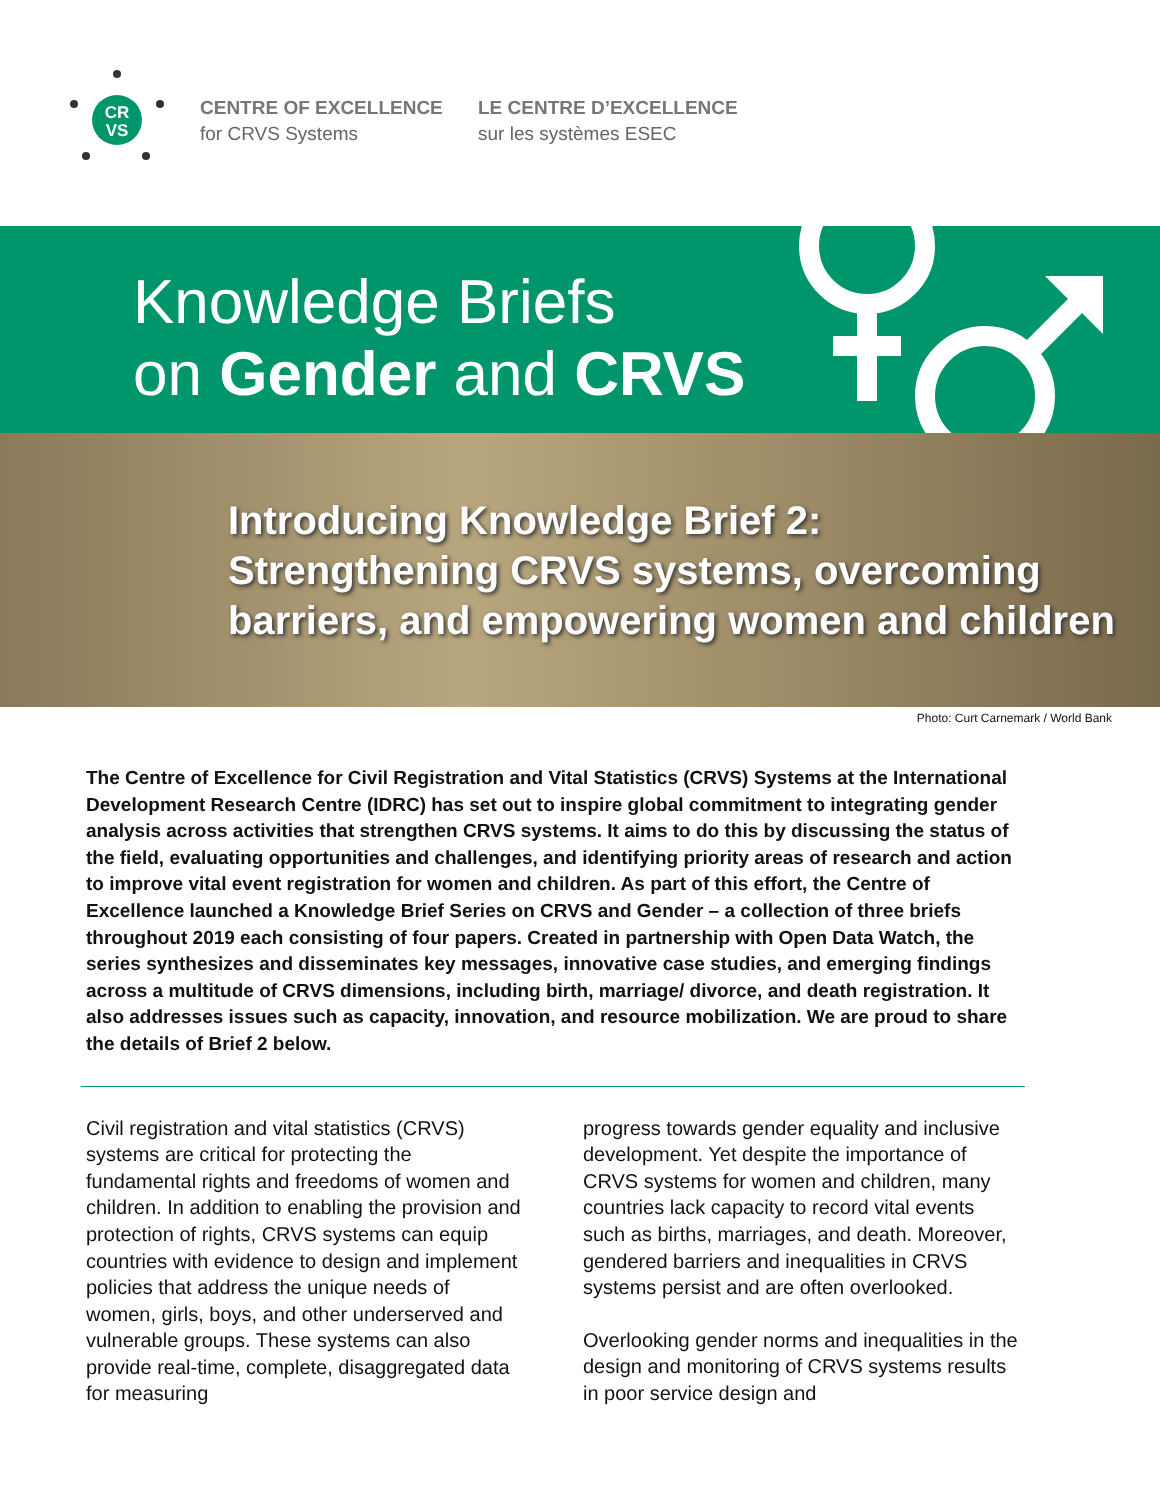CR
VS
CENTRE OF EXCELLENCE
for CRVS Systems
LE CENTRE D’EXCELLENCE
sur les systèmes ESEC
Knowledge Briefs
on Gender and CRVS
Introducing Knowledge Brief 2:
Strengthening CRVS systems, overcoming
barriers, and empowering women and children
Photo: Curt Carnemark / World Bank
The Centre of Excellence for Civil Registration and Vital Statistics (CRVS) Systems at the International Development Research Centre (IDRC) has set out to inspire global commitment to integrating gender analysis across activities that strengthen CRVS systems. It aims to do this by discussing the status of the field, evaluating opportunities and challenges, and identifying priority areas of research and action to improve vital event registration for women and children. As part of this effort, the Centre of Excellence launched a Knowledge Brief Series on CRVS and Gender – a collection of three briefs throughout 2019 each consisting of four papers. Created in partnership with Open Data Watch, the series synthesizes and disseminates key messages, innovative case studies, and emerging findings across a multitude of CRVS dimensions, including birth, marriage/ divorce, and death registration. It also addresses issues such as capacity, innovation, and resource mobilization. We are proud to share the details of Brief 2 below.
Civil registration and vital statistics (CRVS) systems are critical for protecting the fundamental rights and freedoms of women and children. In addition to enabling the provision and protection of rights, CRVS systems can equip countries with evidence to design and implement policies that address the unique needs of women, girls, boys, and other underserved and vulnerable groups. These systems can also provide real-time, complete, disaggregated data for measuring
progress towards gender equality and inclusive development. Yet despite the importance of CRVS systems for women and children, many countries lack capacity to record vital events such as births, marriages, and death. Moreover, gendered barriers and inequalities in CRVS systems persist and are often overlooked.
Overlooking gender norms and inequalities in the design and monitoring of CRVS systems results in poor service design and